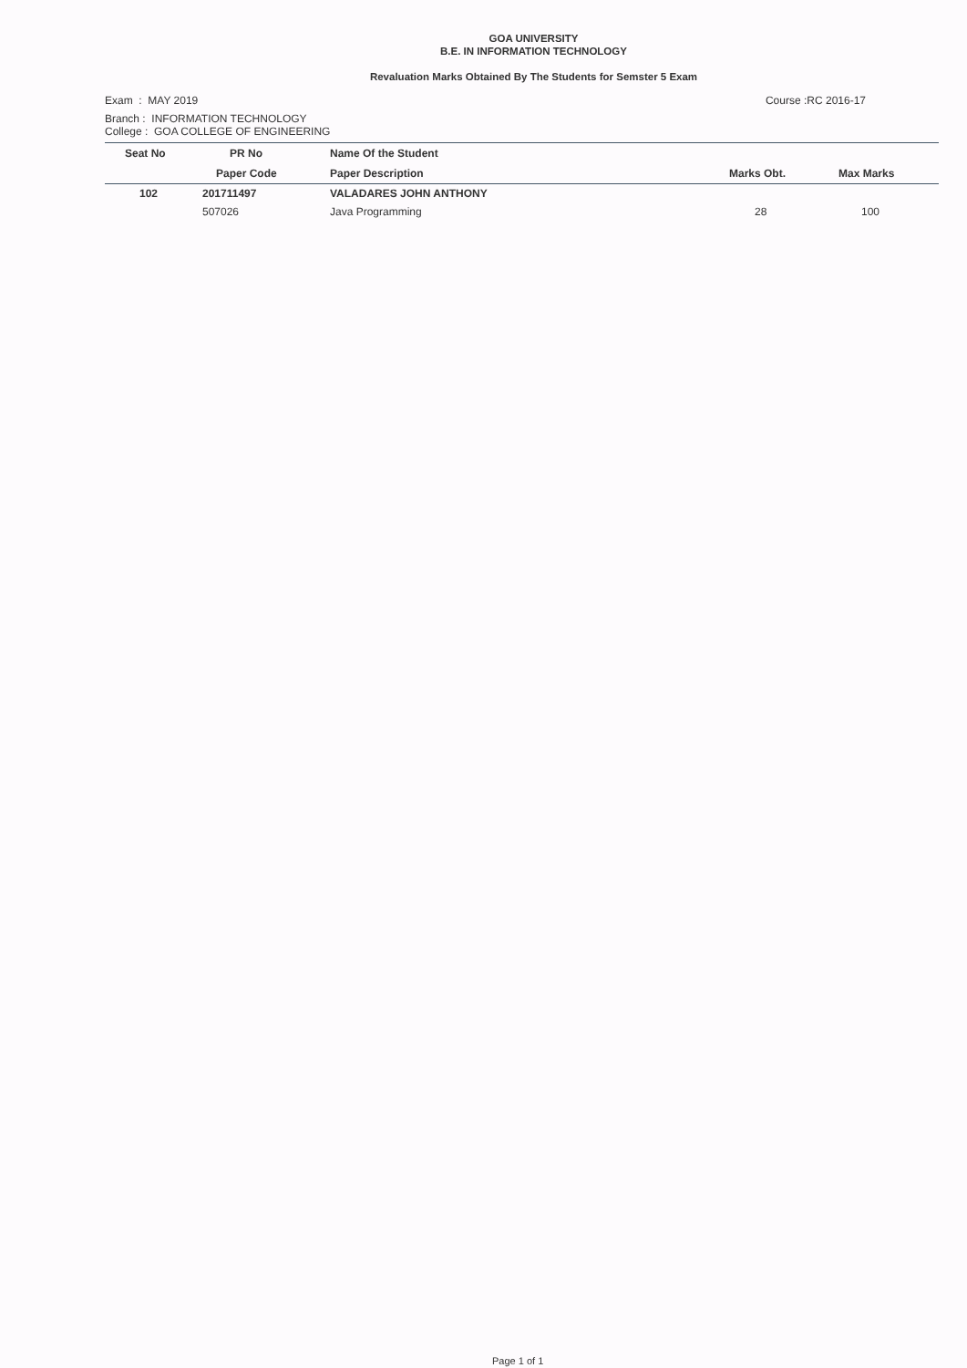GOA UNIVERSITY
B.E. IN INFORMATION TECHNOLOGY
Revaluation Marks Obtained By The Students for Semster 5 Exam
Exam : MAY 2019 Course :RC 2016-17
Branch : INFORMATION TECHNOLOGY
College : GOA COLLEGE OF ENGINEERING
| Seat No | PR No | Name Of the Student | | |
| --- | --- | --- | --- | --- |
| | Paper Code | Paper Description | Marks Obt. | Max Marks |
| 102 | 201711497 | VALADARES JOHN ANTHONY | | |
| | 507026 | Java Programming | 28 | 100 |
Page 1 of 1